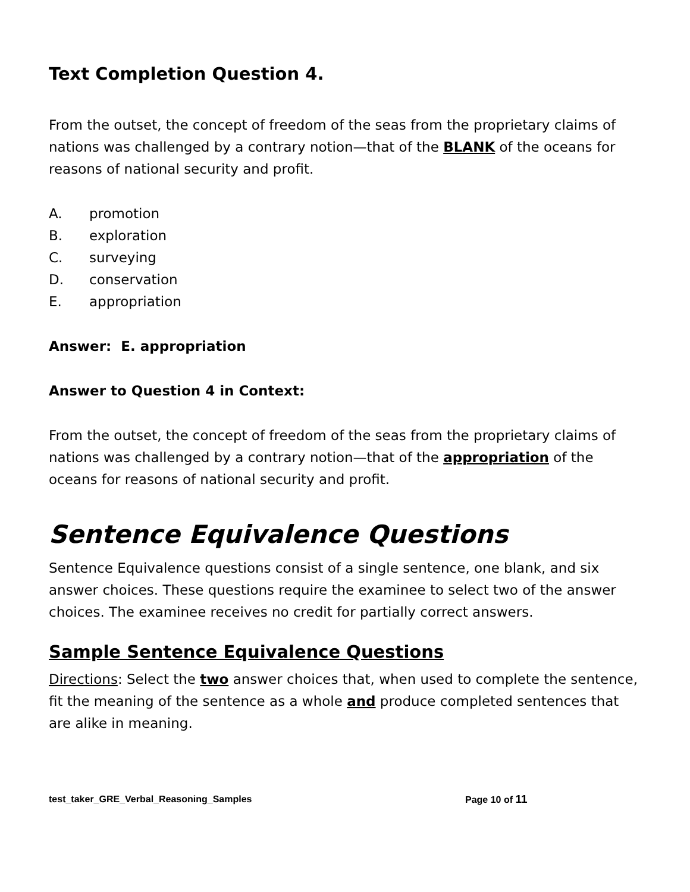Text Completion Question 4.
From the outset, the concept of freedom of the seas from the proprietary claims of nations was challenged by a contrary notion—that of the BLANK of the oceans for reasons of national security and profit.
A. promotion
B. exploration
C. surveying
D. conservation
E. appropriation
Answer: E. appropriation
Answer to Question 4 in Context:
From the outset, the concept of freedom of the seas from the proprietary claims of nations was challenged by a contrary notion—that of the appropriation of the oceans for reasons of national security and profit.
Sentence Equivalence Questions
Sentence Equivalence questions consist of a single sentence, one blank, and six answer choices. These questions require the examinee to select two of the answer choices. The examinee receives no credit for partially correct answers.
Sample Sentence Equivalence Questions
Directions: Select the two answer choices that, when used to complete the sentence, fit the meaning of the sentence as a whole and produce completed sentences that are alike in meaning.
test_taker_GRE_Verbal_Reasoning_Samples Page 10 of 11